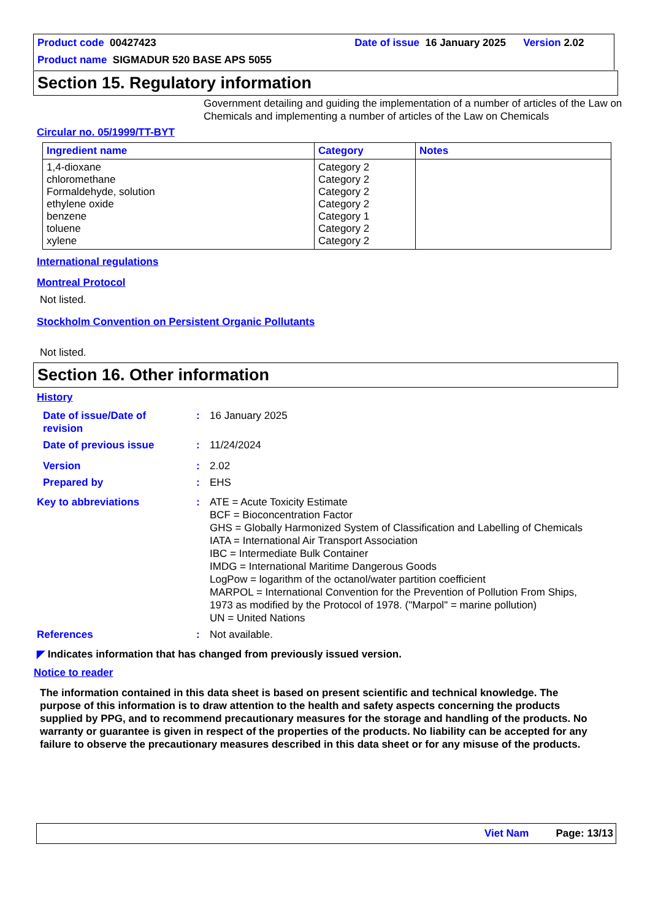Product code 00427423 Date of issue 16 January 2025 Version 2.02
Product name SIGMADUR 520 BASE APS 5055
Section 15. Regulatory information
Government detailing and guiding the implementation of a number of articles of the Law on Chemicals and implementing a number of articles of the Law on Chemicals
Circular no. 05/1999/TT-BYT
| Ingredient name | Category | Notes |
| --- | --- | --- |
| 1,4-dioxane chloromethane Formaldehyde, solution ethylene oxide benzene toluene xylene | Category 2 Category 2 Category 2 Category 2 Category 1 Category 2 Category 2 | |
International regulations
Montreal Protocol
Not listed.
Stockholm Convention on Persistent Organic Pollutants
Not listed.
Section 16. Other information
History
| Date of issue/Date of revision | : | 16 January 2025 |
| Date of previous issue | : | 11/24/2024 |
| Version | : | 2.02 |
| Prepared by | : | EHS |
| Key to abbreviations | : | ATE = Acute Toxicity Estimate BCF = Bioconcentration Factor GHS = Globally Harmonized System of Classification and Labelling of Chemicals IATA = International Air Transport Association IBC = Intermediate Bulk Container IMDG = International Maritime Dangerous Goods LogPow = logarithm of the octanol/water partition coefficient MARPOL = International Convention for the Prevention of Pollution From Ships, 1973 as modified by the Protocol of 1978. ("Marpol" = marine pollution) UN = United Nations |
| References | : | Not available. |
◤ Indicates information that has changed from previously issued version.
Notice to reader
The information contained in this data sheet is based on present scientific and technical knowledge. The purpose of this information is to draw attention to the health and safety aspects concerning the products supplied by PPG, and to recommend precautionary measures for the storage and handling of the products. No warranty or guarantee is given in respect of the properties of the products. No liability can be accepted for any failure to observe the precautionary measures described in this data sheet or for any misuse of the products.
Viet Nam Page: 13/13